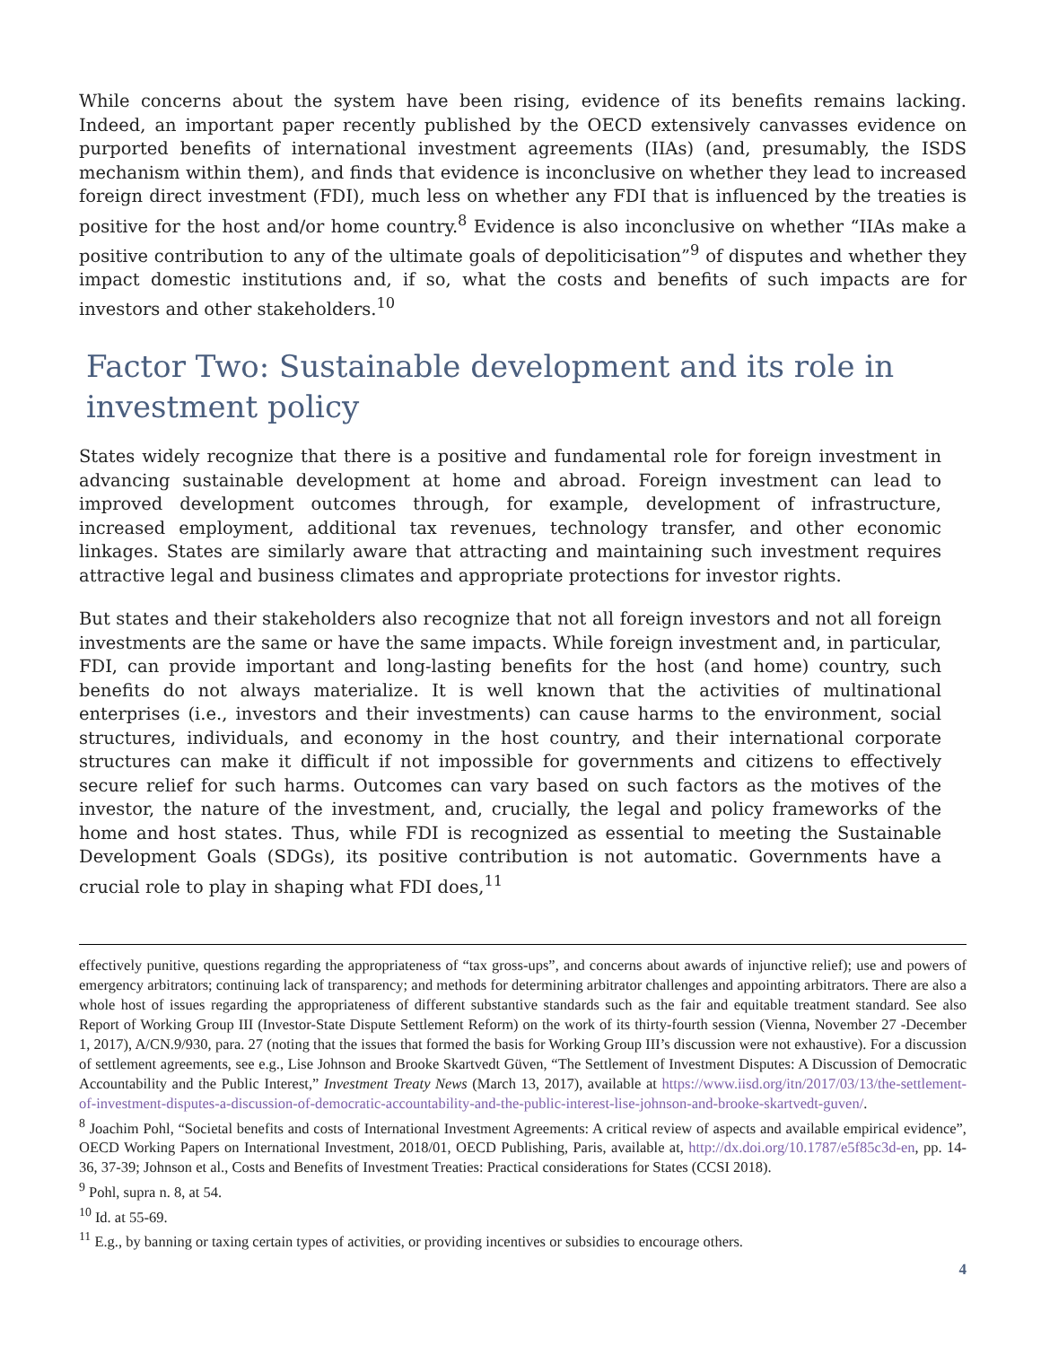While concerns about the system have been rising, evidence of its benefits remains lacking. Indeed, an important paper recently published by the OECD extensively canvasses evidence on purported benefits of international investment agreements (IIAs) (and, presumably, the ISDS mechanism within them), and finds that evidence is inconclusive on whether they lead to increased foreign direct investment (FDI), much less on whether any FDI that is influenced by the treaties is positive for the host and/or home country.<sup>8</sup> Evidence is also inconclusive on whether “IIAs make a positive contribution to any of the ultimate goals of depoliticisation”<sup>9</sup> of disputes and whether they impact domestic institutions and, if so, what the costs and benefits of such impacts are for investors and other stakeholders.<sup>10</sup>
Factor Two: Sustainable development and its role in investment policy
States widely recognize that there is a positive and fundamental role for foreign investment in advancing sustainable development at home and abroad. Foreign investment can lead to improved development outcomes through, for example, development of infrastructure, increased employment, additional tax revenues, technology transfer, and other economic linkages. States are similarly aware that attracting and maintaining such investment requires attractive legal and business climates and appropriate protections for investor rights.
But states and their stakeholders also recognize that not all foreign investors and not all foreign investments are the same or have the same impacts. While foreign investment and, in particular, FDI, can provide important and long-lasting benefits for the host (and home) country, such benefits do not always materialize. It is well known that the activities of multinational enterprises (i.e., investors and their investments) can cause harms to the environment, social structures, individuals, and economy in the host country, and their international corporate structures can make it difficult if not impossible for governments and citizens to effectively secure relief for such harms. Outcomes can vary based on such factors as the motives of the investor, the nature of the investment, and, crucially, the legal and policy frameworks of the home and host states. Thus, while FDI is recognized as essential to meeting the Sustainable Development Goals (SDGs), its positive contribution is not automatic. Governments have a crucial role to play in shaping what FDI does,<sup>11</sup>
effectively punitive, questions regarding the appropriateness of “tax gross-ups”, and concerns about awards of injunctive relief); use and powers of emergency arbitrators; continuing lack of transparency; and methods for determining arbitrator challenges and appointing arbitrators. There are also a whole host of issues regarding the appropriateness of different substantive standards such as the fair and equitable treatment standard. See also Report of Working Group III (Investor-State Dispute Settlement Reform) on the work of its thirty-fourth session (Vienna, November 27 -December 1, 2017), A/CN.9/930, para. 27 (noting that the issues that formed the basis for Working Group III’s discussion were not exhaustive). For a discussion of settlement agreements, see e.g., Lise Johnson and Brooke Skartvedt Güven, “The Settlement of Investment Disputes: A Discussion of Democratic Accountability and the Public Interest,” Investment Treaty News (March 13, 2017), available at https://www.iisd.org/itn/2017/03/13/the-settlement-of-investment-disputes-a-discussion-of-democratic-accountability-and-the-public-interest-lise-johnson-and-brooke-skartvedt-guven/.
<sup>8</sup> Joachim Pohl, “Societal benefits and costs of International Investment Agreements: A critical review of aspects and available empirical evidence”, OECD Working Papers on International Investment, 2018/01, OECD Publishing, Paris, available at, http://dx.doi.org/10.1787/e5f85c3d-en, pp. 14-36, 37-39; Johnson et al., Costs and Benefits of Investment Treaties: Practical considerations for States (CCSI 2018).
<sup>9</sup> Pohl, supra n. 8, at 54.
<sup>10</sup> Id. at 55-69.
<sup>11</sup> E.g., by banning or taxing certain types of activities, or providing incentives or subsidies to encourage others.
4